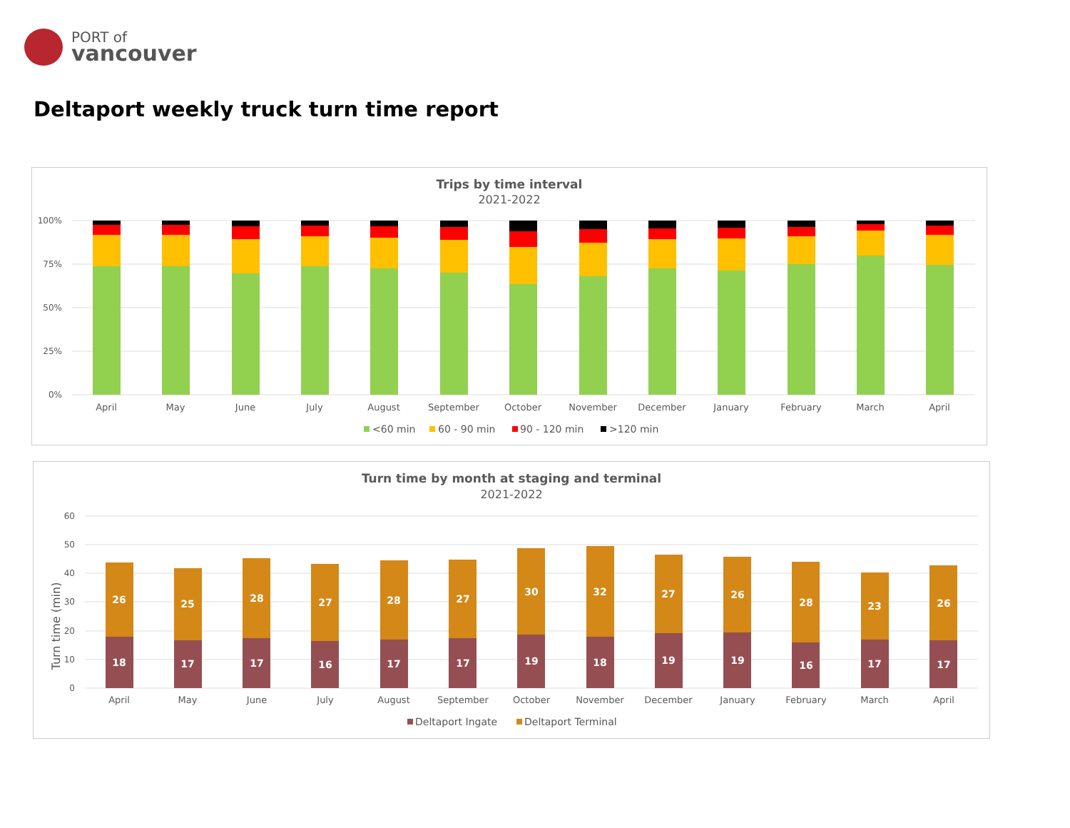PORT of
vancouver
Deltaport weekly truck turn time report
Trips by time interval
2021-2022
100%
75%
50%
25%
0%
April
May
June
July
August
September
October
November
December
January
February
March
April
<60 min
60 - 90 min
90 - 120 min
>120 min
Turn time by month at staging and terminal
2021-2022
Turn time (min)
60
50
40
30
20
10
0
April
May
June
July
August
September
October
November
December
January
February
March
April
26
25
28
27
28
27
30
32
27
26
28
23
26
18
17
17
16
17
17
19
18
19
19
16
17
17
Deltaport Ingate
Deltaport Terminal